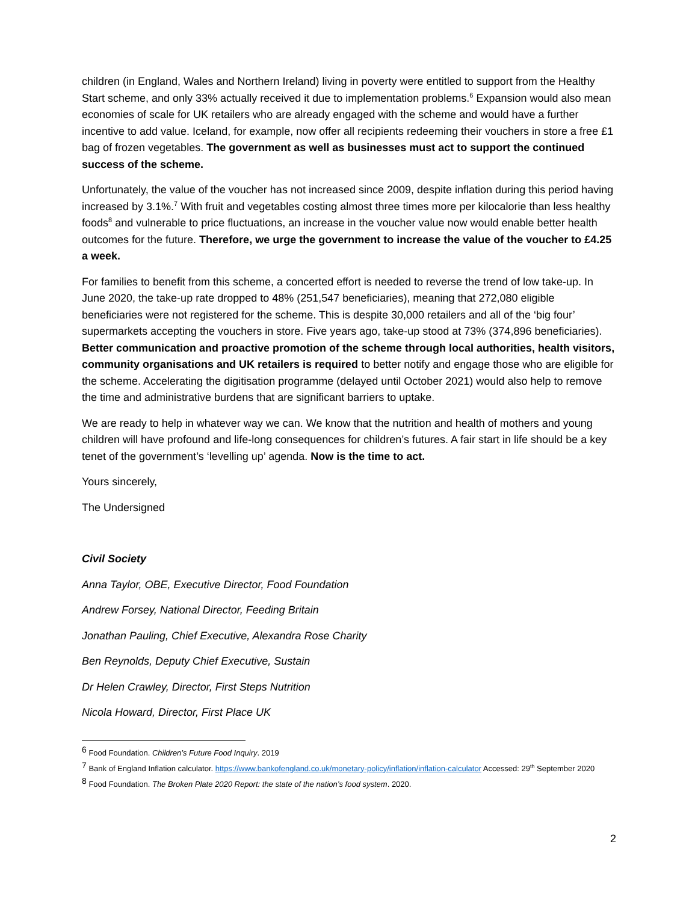children (in England, Wales and Northern Ireland) living in poverty were entitled to support from the Healthy Start scheme, and only 33% actually received it due to implementation problems.<sup>6</sup> Expansion would also mean economies of scale for UK retailers who are already engaged with the scheme and would have a further incentive to add value. Iceland, for example, now offer all recipients redeeming their vouchers in store a free £1 bag of frozen vegetables. The government as well as businesses must act to support the continued success of the scheme.
Unfortunately, the value of the voucher has not increased since 2009, despite inflation during this period having increased by 3.1%.<sup>7</sup> With fruit and vegetables costing almost three times more per kilocalorie than less healthy foods<sup>8</sup> and vulnerable to price fluctuations, an increase in the voucher value now would enable better health outcomes for the future. Therefore, we urge the government to increase the value of the voucher to £4.25 a week.
For families to benefit from this scheme, a concerted effort is needed to reverse the trend of low take-up. In June 2020, the take-up rate dropped to 48% (251,547 beneficiaries), meaning that 272,080 eligible beneficiaries were not registered for the scheme. This is despite 30,000 retailers and all of the ‘big four’ supermarkets accepting the vouchers in store. Five years ago, take-up stood at 73% (374,896 beneficiaries). Better communication and proactive promotion of the scheme through local authorities, health visitors, community organisations and UK retailers is required to better notify and engage those who are eligible for the scheme. Accelerating the digitisation programme (delayed until October 2021) would also help to remove the time and administrative burdens that are significant barriers to uptake.
We are ready to help in whatever way we can. We know that the nutrition and health of mothers and young children will have profound and life-long consequences for children’s futures. A fair start in life should be a key tenet of the government’s ‘levelling up’ agenda. Now is the time to act.
Yours sincerely,
The Undersigned
Civil Society
Anna Taylor, OBE, Executive Director, Food Foundation
Andrew Forsey, National Director, Feeding Britain
Jonathan Pauling, Chief Executive, Alexandra Rose Charity
Ben Reynolds, Deputy Chief Executive, Sustain
Dr Helen Crawley, Director, First Steps Nutrition
Nicola Howard, Director, First Place UK
<sup>6</sup> Food Foundation. Children’s Future Food Inquiry. 2019
<sup>7</sup> Bank of England Inflation calculator. https://www.bankofengland.co.uk/monetary-policy/inflation/inflation-calculator Accessed: 29<sup>th</sup> September 2020
<sup>8</sup> Food Foundation. The Broken Plate 2020 Report: the state of the nation’s food system. 2020.
2